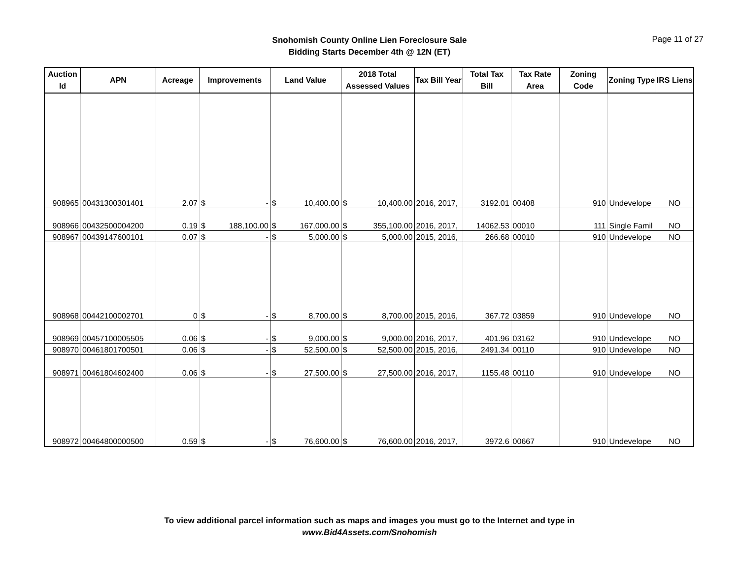Snohomish County Online Lien Foreclosure Sale
Bidding Starts December 4th @ 12N (ET)
Page 11 of 27
| Auction Id | APN | Acreage | Improvements | | Land Value | | 2018 Total Assessed Values | | Tax Bill Year | Total Tax Bill | Tax Rate Area | Zoning Code | Zoning Type | IRS Liens |
| --- | --- | --- | --- | --- | --- | --- | --- | --- | --- | --- | --- | --- | --- | --- |
| 908965 | 00431300301401 | 2.07 | $ | - | $ | 10,400.00 | $ | 10,400.00 | 2016, 2017, | 3192.01 | 00408 | 910 | Undevelope | NO |
| 908966 | 00432500004200 | 0.19 | $ | 188,100.00 | $ | 167,000.00 | $ | 355,100.00 | 2016, 2017, | 14062.53 | 00010 | 111 | Single Famil | NO |
| 908967 | 00439147600101 | 0.07 | $ | - | $ | 5,000.00 | $ | 5,000.00 | 2015, 2016, | 266.68 | 00010 | 910 | Undevelope | NO |
| 908968 | 00442100002701 | 0 | $ | - | $ | 8,700.00 | $ | 8,700.00 | 2015, 2016, | 367.72 | 03859 | 910 | Undevelope | NO |
| 908969 | 00457100005505 | 0.06 | $ | - | $ | 9,000.00 | $ | 9,000.00 | 2016, 2017, | 401.96 | 03162 | 910 | Undevelope | NO |
| 908970 | 00461801700501 | 0.06 | $ | - | $ | 52,500.00 | $ | 52,500.00 | 2015, 2016, | 2491.34 | 00110 | 910 | Undevelope | NO |
| 908971 | 00461804602400 | 0.06 | $ | - | $ | 27,500.00 | $ | 27,500.00 | 2016, 2017, | 1155.48 | 00110 | 910 | Undevelope | NO |
| 908972 | 00464800000500 | 0.59 | $ | - | $ | 76,600.00 | $ | 76,600.00 | 2016, 2017, | 3972.6 | 00667 | 910 | Undevelope | NO |
To view additional parcel information such as maps and images you must go to the Internet and type in
www.Bid4Assets.com/Snohomish